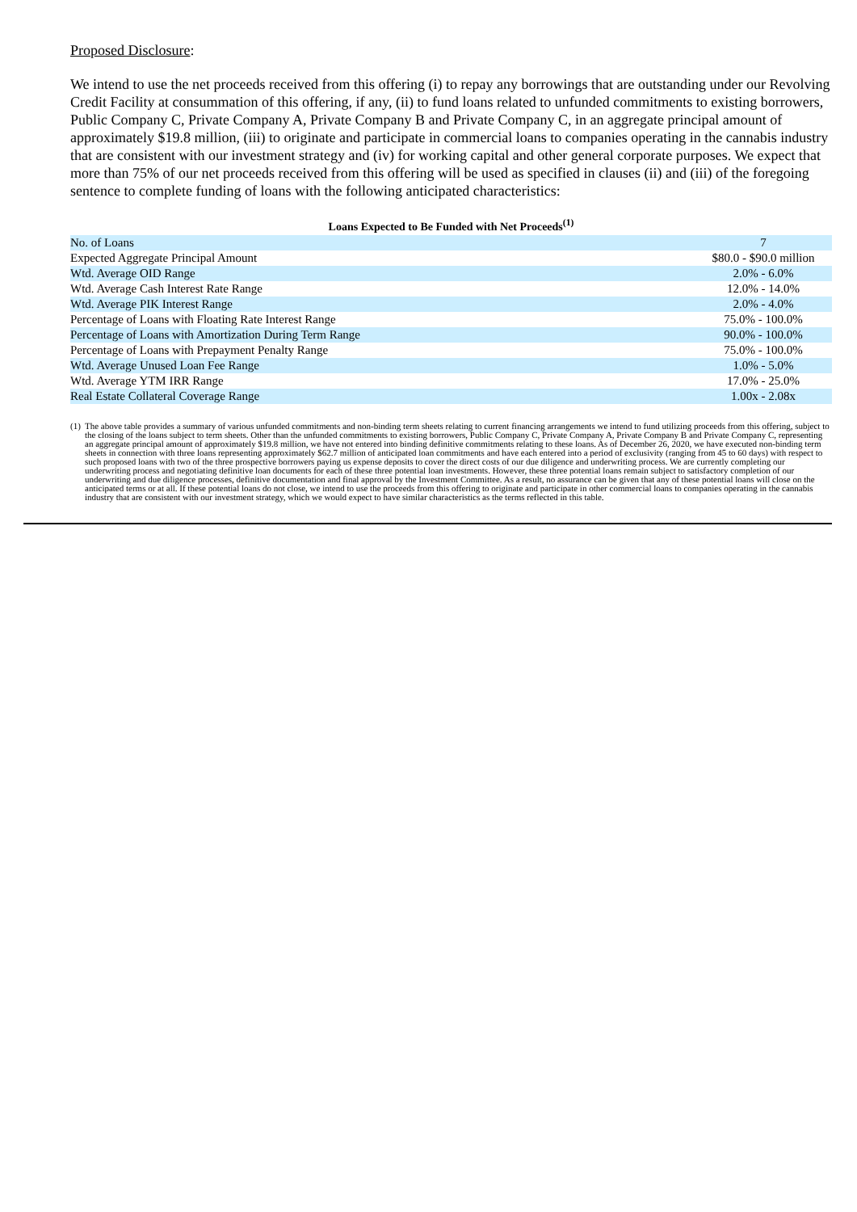Proposed Disclosure:
We intend to use the net proceeds received from this offering (i) to repay any borrowings that are outstanding under our Revolving Credit Facility at consummation of this offering, if any, (ii) to fund loans related to unfunded commitments to existing borrowers, Public Company C, Private Company A, Private Company B and Private Company C, in an aggregate principal amount of approximately $19.8 million, (iii) to originate and participate in commercial loans to companies operating in the cannabis industry that are consistent with our investment strategy and (iv) for working capital and other general corporate purposes. We expect that more than 75% of our net proceeds received from this offering will be used as specified in clauses (ii) and (iii) of the foregoing sentence to complete funding of loans with the following anticipated characteristics:
Loans Expected to Be Funded with Net Proceeds<sup>(1)</sup>
| No. of Loans | 7 |
| Expected Aggregate Principal Amount | $80.0 - $90.0 million |
| Wtd. Average OID Range | 2.0% - 6.0% |
| Wtd. Average Cash Interest Rate Range | 12.0% - 14.0% |
| Wtd. Average PIK Interest Range | 2.0% - 4.0% |
| Percentage of Loans with Floating Rate Interest Range | 75.0% - 100.0% |
| Percentage of Loans with Amortization During Term Range | 90.0% - 100.0% |
| Percentage of Loans with Prepayment Penalty Range | 75.0% - 100.0% |
| Wtd. Average Unused Loan Fee Range | 1.0% - 5.0% |
| Wtd. Average YTM IRR Range | 17.0% - 25.0% |
| Real Estate Collateral Coverage Range | 1.00x - 2.08x |
(1)
The above table provides a summary of various unfunded commitments and non-binding term sheets relating to current financing arrangements we intend to fund utilizing proceeds from this offering, subject to the closing of the loans subject to term sheets. Other than the unfunded commitments to existing borrowers, Public Company C, Private Company A, Private Company B and Private Company C, representing an aggregate principal amount of approximately $19.8 million, we have not entered into binding definitive commitments relating to these loans. As of December 26, 2020, we have executed non-binding term sheets in connection with three loans representing approximately $62.7 million of anticipated loan commitments and have each entered into a period of exclusivity (ranging from 45 to 60 days) with respect to such proposed loans with two of the three prospective borrowers paying us expense deposits to cover the direct costs of our due diligence and underwriting process. We are currently completing our underwriting process and negotiating definitive loan documents for each of these three potential loan investments. However, these three potential loans remain subject to satisfactory completion of our underwriting and due diligence processes, definitive documentation and final approval by the Investment Committee. As a result, no assurance can be given that any of these potential loans will close on the anticipated terms or at all. If these potential loans do not close, we intend to use the proceeds from this offering to originate and participate in other commercial loans to companies operating in the cannabis industry that are consistent with our investment strategy, which we would expect to have similar characteristics as the terms reflected in this table.